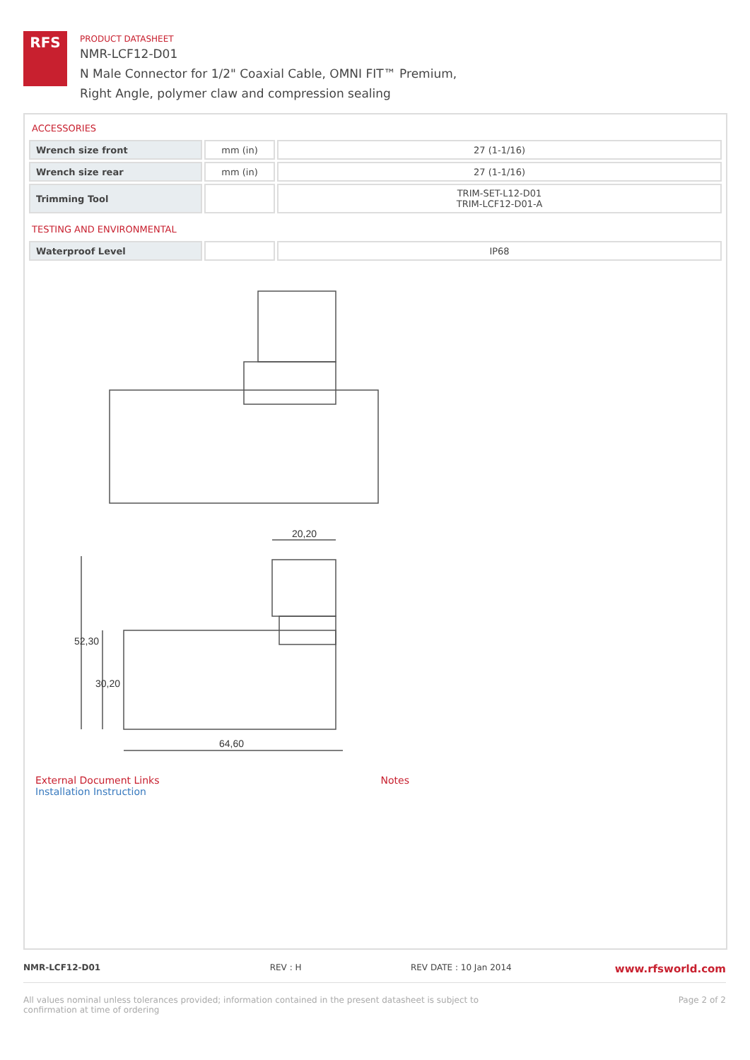RFS
PRODUCT DATASHEET
NMR-LCF12-D01
N Male Connector for 1/2" Coaxial Cable, OMNI FIT™ Premium,
Right Angle, polymer claw and compression sealing
ACCESSORIES
| Wrench size front | mm (in) | 27 (1-1/16) |
| Wrench size rear | mm (in) | 27 (1-1/16) |
| Trimming Tool | | TRIM-SET-L12-D01 TRIM-LCF12-D01-A |
TESTING AND ENVIRONMENTAL
| Waterproof Level | | IP68 |
20,20
52,30
30,20
64,60
External Document Links
Installation Instruction
Notes
NMR-LCF12-D01 REV : H REV DATE : 10 Jan 2014
www.rfsworld.com
All values nominal unless tolerances provided; information contained in the present datasheet is subject to confirmation at time of ordering
Page 2 of 2